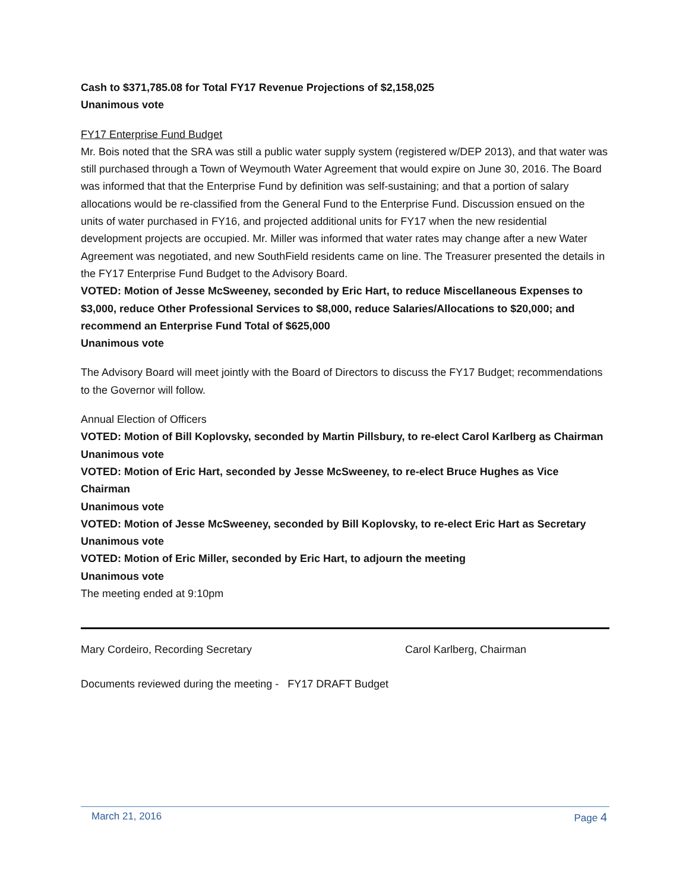Cash to $371,785.08 for Total FY17 Revenue Projections of $2,158,025
Unanimous vote
FY17 Enterprise Fund Budget
Mr. Bois noted that the SRA was still a public water supply system (registered w/DEP 2013), and that water was still purchased through a Town of Weymouth Water Agreement that would expire on June 30, 2016. The Board was informed that that the Enterprise Fund by definition was self-sustaining; and that a portion of salary allocations would be re-classified from the General Fund to the Enterprise Fund. Discussion ensued on the units of water purchased in FY16, and projected additional units for FY17 when the new residential development projects are occupied. Mr. Miller was informed that water rates may change after a new Water Agreement was negotiated, and new SouthField residents came on line. The Treasurer presented the details in the FY17 Enterprise Fund Budget to the Advisory Board.
VOTED: Motion of Jesse McSweeney, seconded by Eric Hart, to reduce Miscellaneous Expenses to $3,000, reduce Other Professional Services to $8,000, reduce Salaries/Allocations to $20,000; and recommend an Enterprise Fund Total of $625,000
Unanimous vote
The Advisory Board will meet jointly with the Board of Directors to discuss the FY17 Budget; recommendations to the Governor will follow.
Annual Election of Officers
VOTED: Motion of Bill Koplovsky, seconded by Martin Pillsbury, to re-elect Carol Karlberg as Chairman
Unanimous vote
VOTED: Motion of Eric Hart, seconded by Jesse McSweeney, to re-elect Bruce Hughes as Vice Chairman
Unanimous vote
VOTED: Motion of Jesse McSweeney, seconded by Bill Koplovsky, to re-elect Eric Hart as Secretary
Unanimous vote
VOTED: Motion of Eric Miller, seconded by Eric Hart, to adjourn the meeting
Unanimous vote
The meeting ended at 9:10pm
Mary Cordeiro, Recording Secretary Carol Karlberg, Chairman
Documents reviewed during the meeting - FY17 DRAFT Budget
March 21, 2016 Page 4